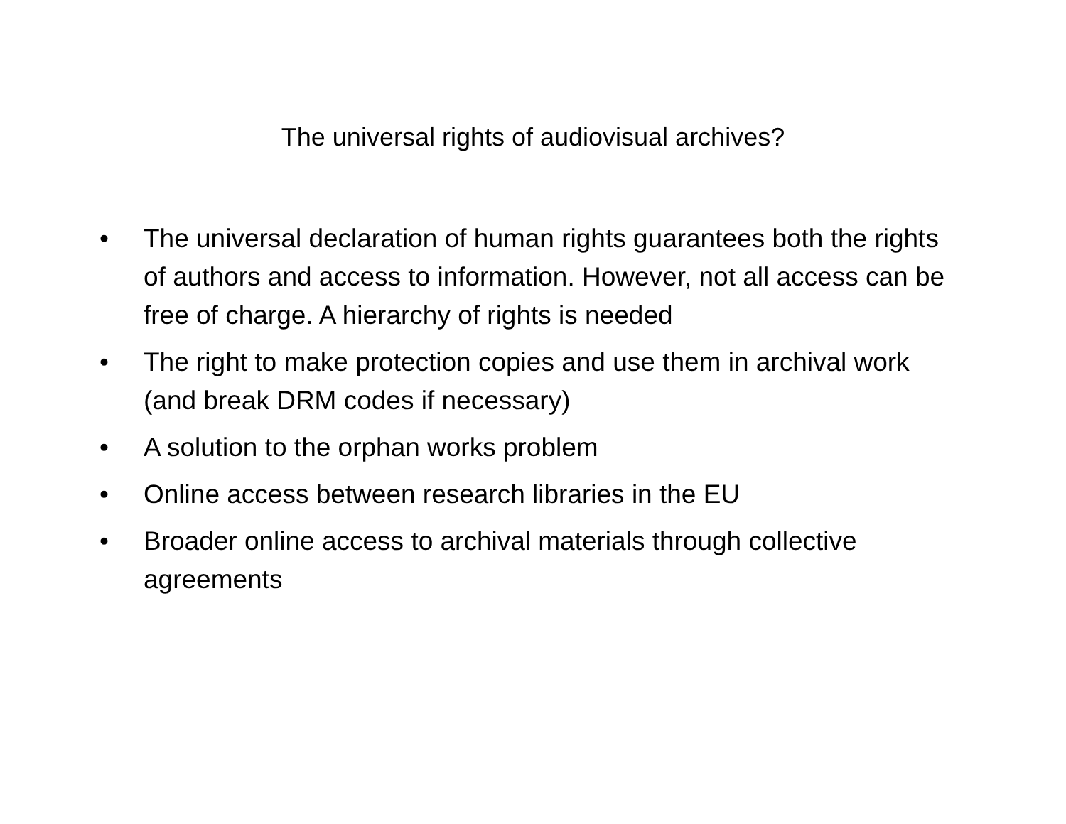The universal rights of audiovisual archives?
• The universal declaration of human rights guarantees both the rights of authors and access to information. However, not all access can be free of charge. A hierarchy of rights is needed
• The right to make protection copies and use them in archival work (and break DRM codes if necessary)
• A solution to the orphan works problem
• Online access between research libraries in the EU
• Broader online access to archival materials through collective agreements